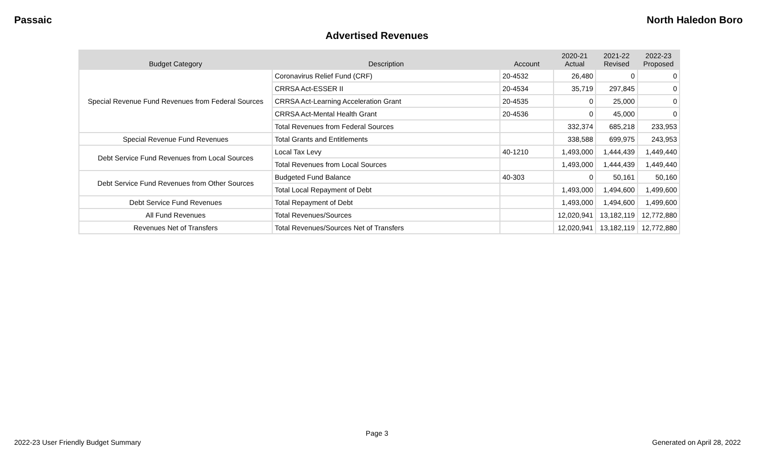Passaic North Haledon Boro
Advertised Revenues
| Budget Category | Description | Account | 2020-21 Actual | 2021-22 Revised | 2022-23 Proposed |
| --- | --- | --- | --- | --- | --- |
| Special Revenue Fund Revenues from Federal Sources | Coronavirus Relief Fund (CRF) | 20-4532 | 26,480 | 0 | 0 |
| | CRRSA Act-ESSER II | 20-4534 | 35,719 | 297,845 | 0 |
| | CRRSA Act-Learning Acceleration Grant | 20-4535 | 0 | 25,000 | 0 |
| | CRRSA Act-Mental Health Grant | 20-4536 | 0 | 45,000 | 0 |
| | Total Revenues from Federal Sources | | 332,374 | 685,218 | 233,953 |
| Special Revenue Fund Revenues | Total Grants and Entitlements | | 338,588 | 699,975 | 243,953 |
| Debt Service Fund Revenues from Local Sources | Local Tax Levy | 40-1210 | 1,493,000 | 1,444,439 | 1,449,440 |
| | Total Revenues from Local Sources | | 1,493,000 | 1,444,439 | 1,449,440 |
| Debt Service Fund Revenues from Other Sources | Budgeted Fund Balance | 40-303 | 0 | 50,161 | 50,160 |
| | Total Local Repayment of Debt | | 1,493,000 | 1,494,600 | 1,499,600 |
| Debt Service Fund Revenues | Total Repayment of Debt | | 1,493,000 | 1,494,600 | 1,499,600 |
| All Fund Revenues | Total Revenues/Sources | | 12,020,941 | 13,182,119 | 12,772,880 |
| Revenues Net of Transfers | Total Revenues/Sources Net of Transfers | | 12,020,941 | 13,182,119 | 12,772,880 |
Page 3
2022-23 User Friendly Budget Summary Generated on April 28, 2022